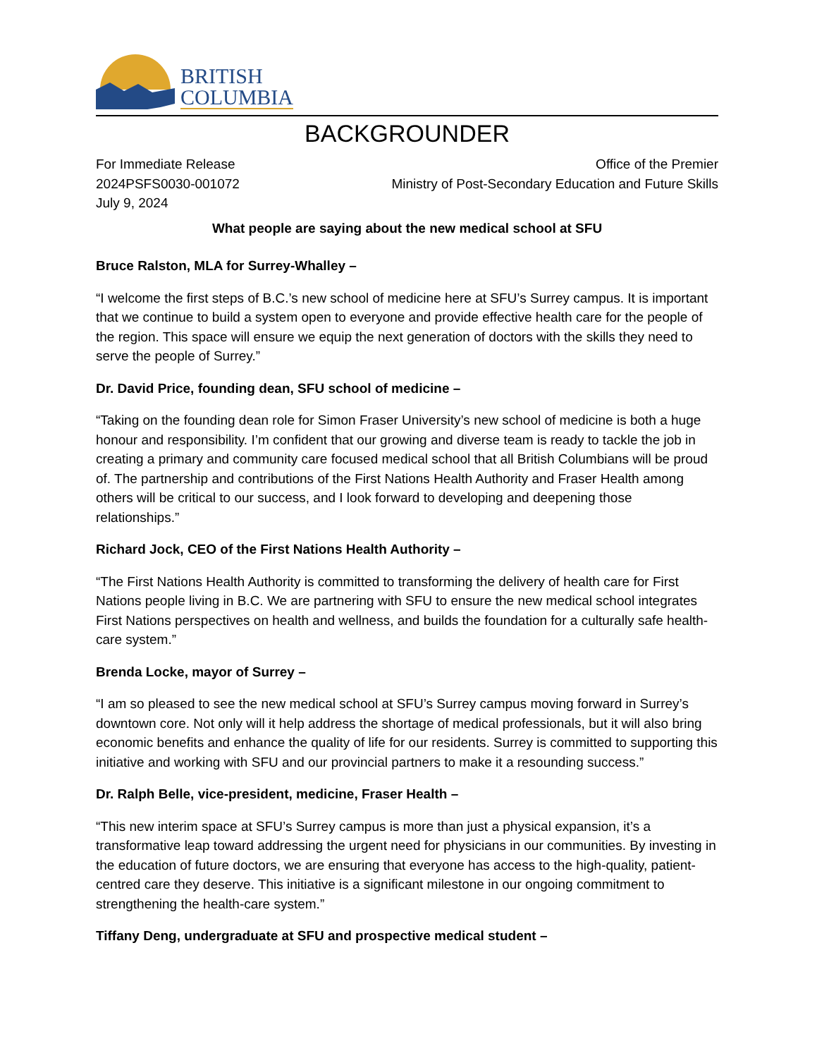BRITISH
COLUMBIA
BACKGROUNDER
For Immediate Release
2024PSFS0030-001072
July 9, 2024
Office of the Premier
Ministry of Post-Secondary Education and Future Skills
What people are saying about the new medical school at SFU
Bruce Ralston, MLA for Surrey-Whalley –
“I welcome the first steps of B.C.’s new school of medicine here at SFU’s Surrey campus. It is important that we continue to build a system open to everyone and provide effective health care for the people of the region. This space will ensure we equip the next generation of doctors with the skills they need to serve the people of Surrey.”
Dr. David Price, founding dean, SFU school of medicine –
“Taking on the founding dean role for Simon Fraser University’s new school of medicine is both a huge honour and responsibility. I’m confident that our growing and diverse team is ready to tackle the job in creating a primary and community care focused medical school that all British Columbians will be proud of. The partnership and contributions of the First Nations Health Authority and Fraser Health among others will be critical to our success, and I look forward to developing and deepening those relationships.”
Richard Jock, CEO of the First Nations Health Authority –
“The First Nations Health Authority is committed to transforming the delivery of health care for First Nations people living in B.C. We are partnering with SFU to ensure the new medical school integrates First Nations perspectives on health and wellness, and builds the foundation for a culturally safe health-care system.”
Brenda Locke, mayor of Surrey –
“I am so pleased to see the new medical school at SFU’s Surrey campus moving forward in Surrey’s downtown core. Not only will it help address the shortage of medical professionals, but it will also bring economic benefits and enhance the quality of life for our residents. Surrey is committed to supporting this initiative and working with SFU and our provincial partners to make it a resounding success.”
Dr. Ralph Belle, vice-president, medicine, Fraser Health –
“This new interim space at SFU’s Surrey campus is more than just a physical expansion, it’s a transformative leap toward addressing the urgent need for physicians in our communities. By investing in the education of future doctors, we are ensuring that everyone has access to the high-quality, patient-centred care they deserve. This initiative is a significant milestone in our ongoing commitment to strengthening the health-care system.”
Tiffany Deng, undergraduate at SFU and prospective medical student –